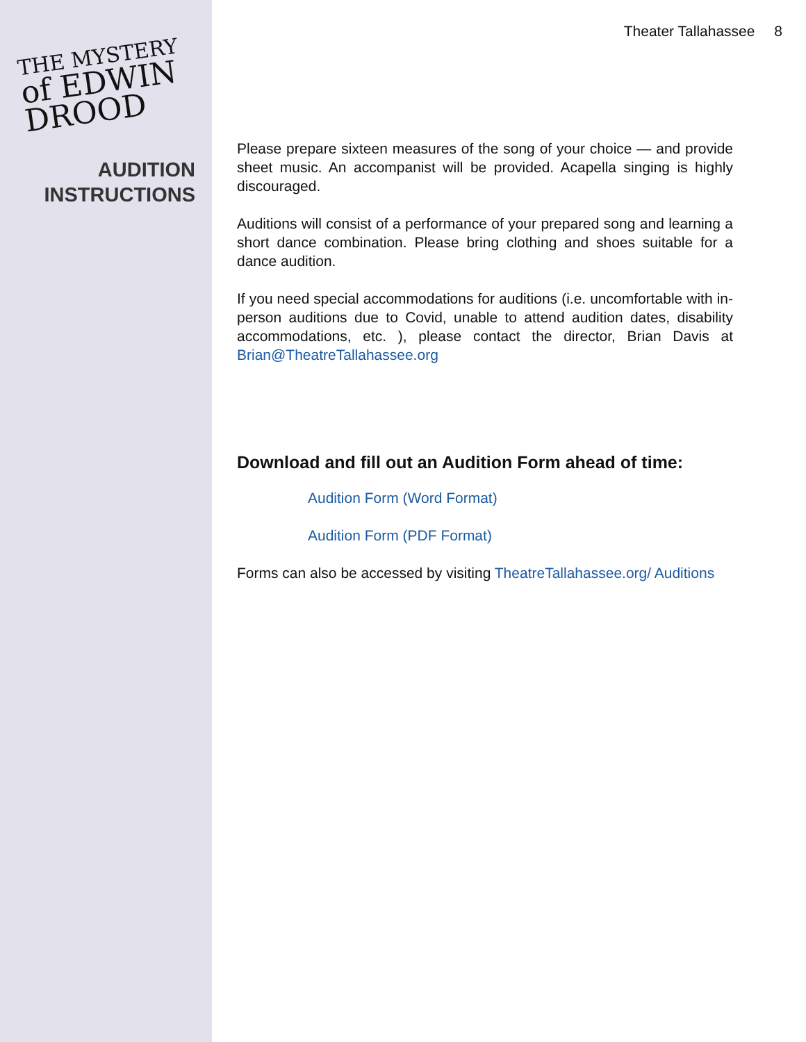Theater Tallahassee 8
THE MYSTERY
of EDWIN DROOD
AUDITION
INSTRUCTIONS
Please prepare sixteen measures of the song of your choice — and provide sheet music. An accompanist will be provided. Acapella singing is highly discouraged.
Auditions will consist of a performance of your prepared song and learning a short dance combination. Please bring clothing and shoes suitable for a dance audition.
If you need special accommodations for auditions (i.e. uncomfortable with in-person auditions due to Covid, unable to attend audition dates, disability accommodations, etc. ), please contact the director, Brian Davis at Brian@TheatreTallahassee.org
Download and fill out an Audition Form ahead of time:
Audition Form (Word Format)
Audition Form (PDF Format)
Forms can also be accessed by visiting TheatreTallahassee.org/ Auditions